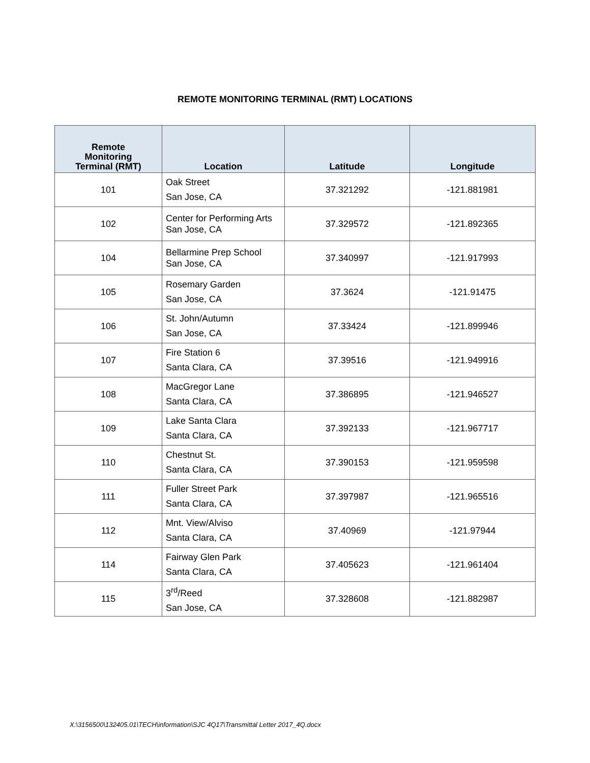REMOTE MONITORING TERMINAL (RMT) LOCATIONS
| Remote Monitoring Terminal (RMT) | Location | Latitude | Longitude |
| --- | --- | --- | --- |
| 101 | Oak Street San Jose, CA | 37.321292 | -121.881981 |
| 102 | Center for Performing Arts San Jose, CA | 37.329572 | -121.892365 |
| 104 | Bellarmine Prep School San Jose, CA | 37.340997 | -121.917993 |
| 105 | Rosemary Garden San Jose, CA | 37.3624 | -121.91475 |
| 106 | St. John/Autumn San Jose, CA | 37.33424 | -121.899946 |
| 107 | Fire Station 6 Santa Clara, CA | 37.39516 | -121.949916 |
| 108 | MacGregor Lane Santa Clara, CA | 37.386895 | -121.946527 |
| 109 | Lake Santa Clara Santa Clara, CA | 37.392133 | -121.967717 |
| 110 | Chestnut St. Santa Clara, CA | 37.390153 | -121.959598 |
| 111 | Fuller Street Park Santa Clara, CA | 37.397987 | -121.965516 |
| 112 | Mnt. View/Alviso Santa Clara, CA | 37.40969 | -121.97944 |
| 114 | Fairway Glen Park Santa Clara, CA | 37.405623 | -121.961404 |
| 115 | 3<sup>rd</sup>/Reed San Jose, CA | 37.328608 | -121.882987 |
X:\3156500\132405.01\TECH\information\SJC 4Q17\Transmittal Letter 2017_4Q.docx